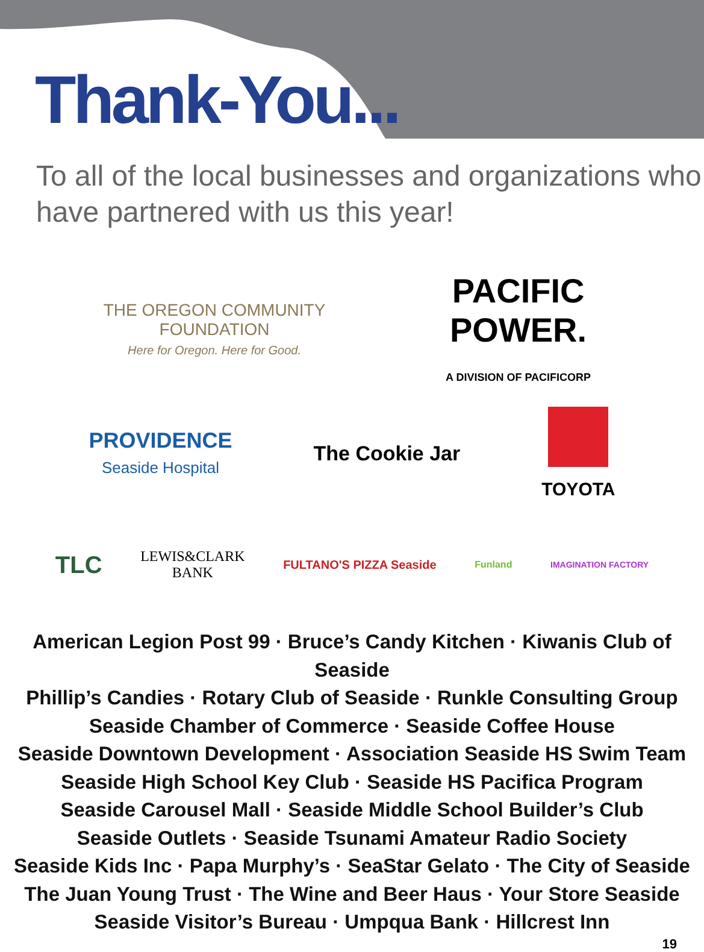Thank-You...
To all of the local businesses and organizations who have partnered with us this year!
THE OREGON COMMUNITY FOUNDATION
Here for Oregon. Here for Good.
PACIFIC POWER.
A DIVISION OF PACIFICORP
PROVIDENCE
Seaside Hospital
The Cookie Jar TOYOTA
TLC
LEWIS&CLARK
BANK
FULTANO'S PIZZA Seaside
Funland IMAGINATION FACTORY
American Legion Post 99 · Bruce’s Candy Kitchen · Kiwanis Club of Seaside
Phillip’s Candies · Rotary Club of Seaside · Runkle Consulting Group
Seaside Chamber of Commerce · Seaside Coffee House
Seaside Downtown Development · Association Seaside HS Swim Team
Seaside High School Key Club · Seaside HS Pacifica Program
Seaside Carousel Mall · Seaside Middle School Builder’s Club
Seaside Outlets · Seaside Tsunami Amateur Radio Society
Seaside Kids Inc · Papa Murphy’s · SeaStar Gelato · The City of Seaside
The Juan Young Trust · The Wine and Beer Haus · Your Store Seaside
Seaside Visitor’s Bureau · Umpqua Bank · Hillcrest Inn
19